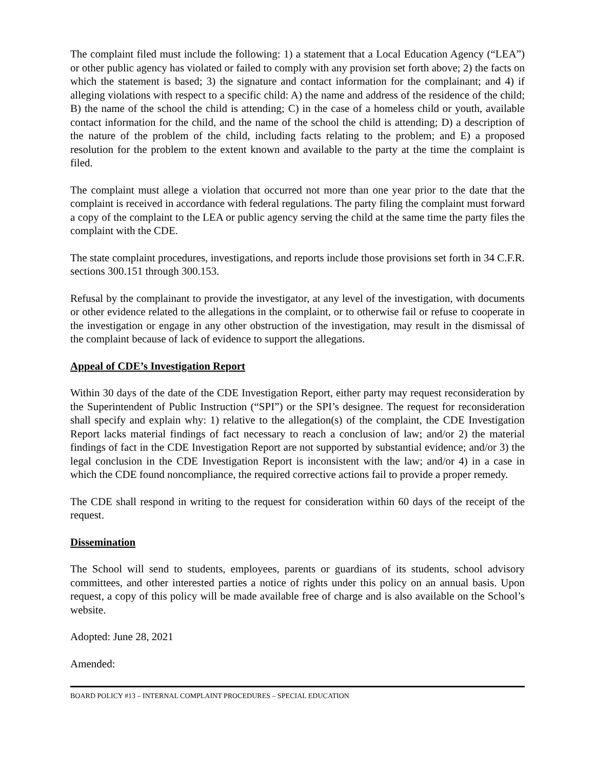The complaint filed must include the following: 1) a statement that a Local Education Agency (“LEA”) or other public agency has violated or failed to comply with any provision set forth above; 2) the facts on which the statement is based; 3) the signature and contact information for the complainant; and 4) if alleging violations with respect to a specific child: A) the name and address of the residence of the child; B) the name of the school the child is attending; C) in the case of a homeless child or youth, available contact information for the child, and the name of the school the child is attending; D) a description of the nature of the problem of the child, including facts relating to the problem; and E) a proposed resolution for the problem to the extent known and available to the party at the time the complaint is filed.
The complaint must allege a violation that occurred not more than one year prior to the date that the complaint is received in accordance with federal regulations. The party filing the complaint must forward a copy of the complaint to the LEA or public agency serving the child at the same time the party files the complaint with the CDE.
The state complaint procedures, investigations, and reports include those provisions set forth in 34 C.F.R. sections 300.151 through 300.153.
Refusal by the complainant to provide the investigator, at any level of the investigation, with documents or other evidence related to the allegations in the complaint, or to otherwise fail or refuse to cooperate in the investigation or engage in any other obstruction of the investigation, may result in the dismissal of the complaint because of lack of evidence to support the allegations.
Appeal of CDE’s Investigation Report
Within 30 days of the date of the CDE Investigation Report, either party may request reconsideration by the Superintendent of Public Instruction (“SPI”) or the SPI’s designee. The request for reconsideration shall specify and explain why: 1) relative to the allegation(s) of the complaint, the CDE Investigation Report lacks material findings of fact necessary to reach a conclusion of law; and/or 2) the material findings of fact in the CDE Investigation Report are not supported by substantial evidence; and/or 3) the legal conclusion in the CDE Investigation Report is inconsistent with the law; and/or 4) in a case in which the CDE found noncompliance, the required corrective actions fail to provide a proper remedy.
The CDE shall respond in writing to the request for consideration within 60 days of the receipt of the request.
Dissemination
The School will send to students, employees, parents or guardians of its students, school advisory committees, and other interested parties a notice of rights under this policy on an annual basis. Upon request, a copy of this policy will be made available free of charge and is also available on the School’s website.
Adopted: June 28, 2021
Amended:
BOARD POLICY #13 – INTERNAL COMPLAINT PROCEDURES – SPECIAL EDUCATION